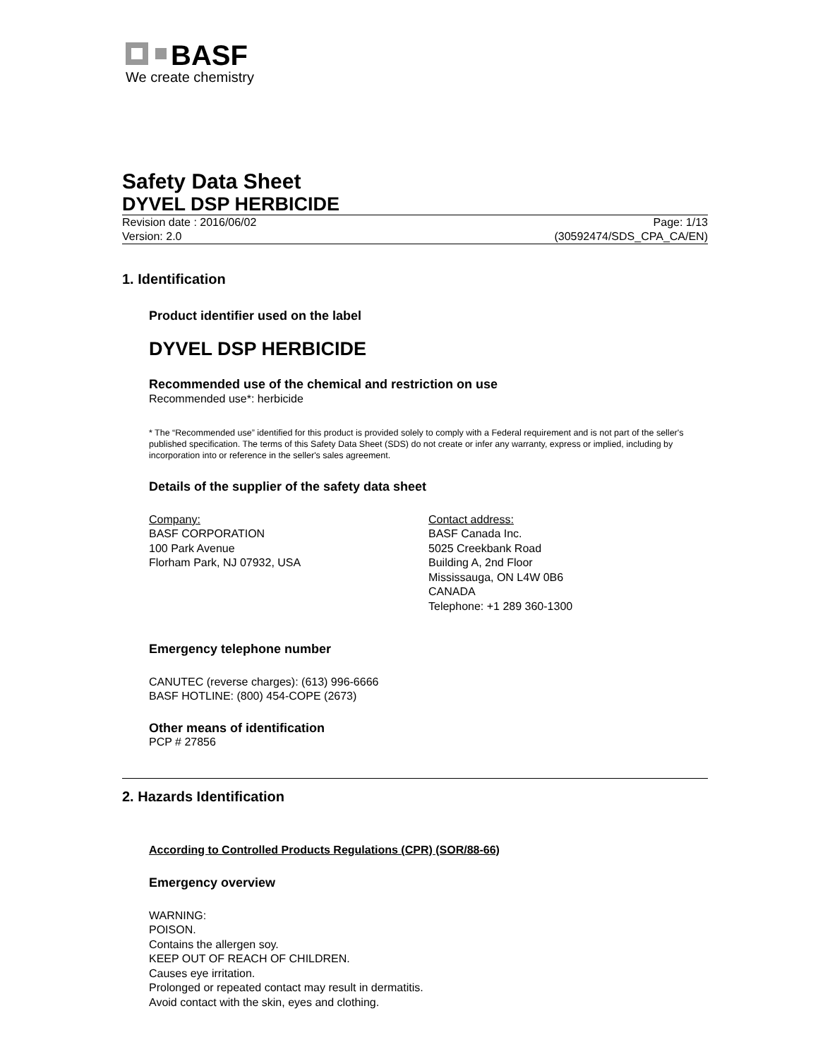BASF
We create chemistry
Safety Data Sheet
DYVEL DSP HERBICIDE
Revision date : 2016/06/02
Version: 2.0
Page: 1/13
(30592474/SDS_CPA_CA/EN)
1. Identification
Product identifier used on the label
DYVEL DSP HERBICIDE
Recommended use of the chemical and restriction on use
Recommended use*: herbicide
* The “Recommended use” identified for this product is provided solely to comply with a Federal requirement and is not part of the seller's published specification. The terms of this Safety Data Sheet (SDS) do not create or infer any warranty, express or implied, including by incorporation into or reference in the seller's sales agreement.
Details of the supplier of the safety data sheet
Company:
BASF CORPORATION
100 Park Avenue
Florham Park, NJ 07932, USA
Contact address:
BASF Canada Inc.
5025 Creekbank Road
Building A, 2nd Floor
Mississauga, ON L4W 0B6
CANADA
Telephone: +1 289 360-1300
Emergency telephone number
CANUTEC (reverse charges): (613) 996-6666
BASF HOTLINE: (800) 454-COPE (2673)
Other means of identification
PCP # 27856
2. Hazards Identification
According to Controlled Products Regulations (CPR) (SOR/88-66)
Emergency overview
WARNING:
POISON.
Contains the allergen soy.
KEEP OUT OF REACH OF CHILDREN.
Causes eye irritation.
Prolonged or repeated contact may result in dermatitis.
Avoid contact with the skin, eyes and clothing.